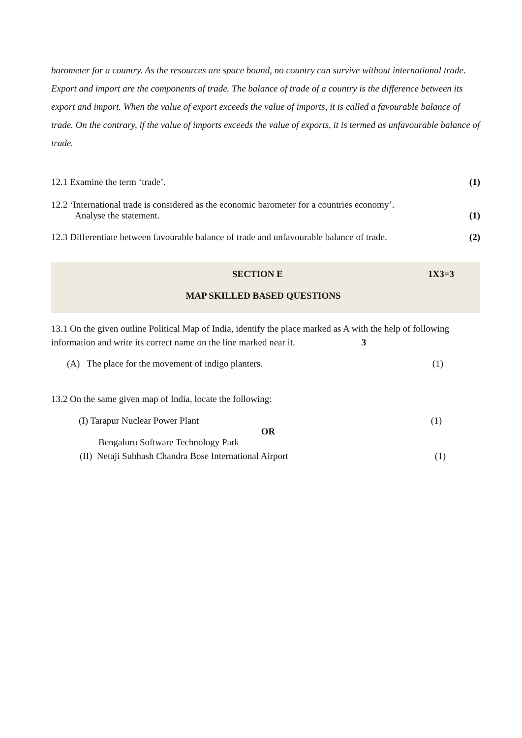barometer for a country. As the resources are space bound, no country can survive without international trade. Export and import are the components of trade. The balance of trade of a country is the difference between its export and import. When the value of export exceeds the value of imports, it is called a favourable balance of trade. On the contrary, if the value of imports exceeds the value of exports, it is termed as unfavourable balance of trade.
12.1 Examine the term ‘trade’. (1)
12.2 ‘International trade is considered as the economic barometer for a countries economy’.
Analyse the statement. (1)
12.3 Differentiate between favourable balance of trade and unfavourable balance of trade. (2)
SECTION E 1X3=3
MAP SKILLED BASED QUESTIONS
13.1 On the given outline Political Map of India, identify the place marked as A with the help of following information and write its correct name on the line marked near it. 3
(A) The place for the movement of indigo planters. (1)
13.2 On the same given map of India, locate the following:
(I) Tarapur Nuclear Power Plant (1)
OR
Bengaluru Software Technology Park
(II) Netaji Subhash Chandra Bose International Airport (1)